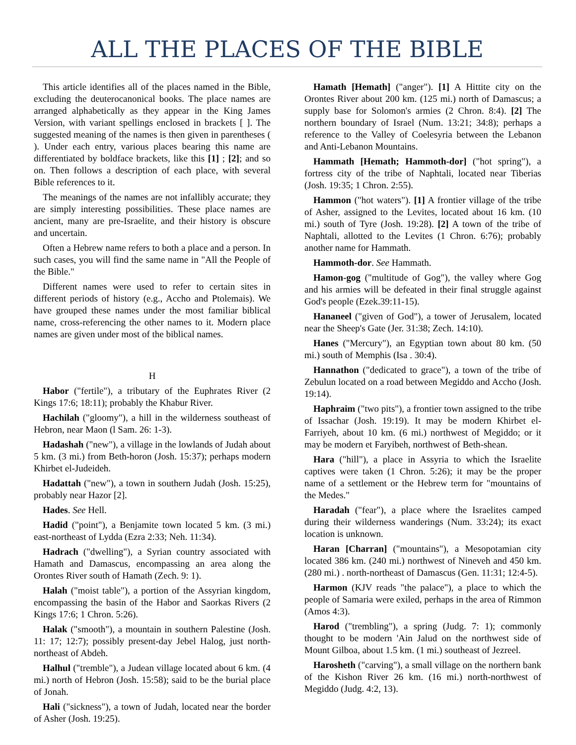ALL THE PLACES OF THE BIBLE
This article identifies all of the places named in the Bible, excluding the deuterocanonical books. The place names are arranged alphabetically as they appear in the King James Version, with variant spellings enclosed in brackets [ ]. The suggested meaning of the names is then given in parentheses ( ). Under each entry, various places bearing this name are differentiated by boldface brackets, like this [1] ; [2]; and so on. Then follows a description of each place, with several Bible references to it.
The meanings of the names are not infallibly accurate; they are simply interesting possibilities. These place names are ancient, many are pre-Israelite, and their history is obscure and uncertain.
Often a Hebrew name refers to both a place and a person. In such cases, you will find the same name in "All the People of the Bible."
Different names were used to refer to certain sites in different periods of history (e.g., Accho and Ptolemais). We have grouped these names under the most familiar biblical name, cross-referencing the other names to it. Modern place names are given under most of the biblical names.
H
Habor ("fertile"), a tributary of the Euphrates River (2 Kings 17:6; 18:11); probably the Khabur River.
Hachilah ("gloomy"), a hill in the wilderness southeast of Hebron, near Maon (l Sam. 26: 1-3).
Hadashah ("new"), a village in the lowlands of Judah about 5 km. (3 mi.) from Beth-horon (Josh. 15:37); perhaps modern Khirbet el-Judeideh.
Hadattah ("new"), a town in southern Judah (Josh. 15:25), probably near Hazor [2].
Hades. See Hell.
Hadid ("point"), a Benjamite town located 5 km. (3 mi.) east-northeast of Lydda (Ezra 2:33; Neh. 11:34).
Hadrach ("dwelling"), a Syrian country associated with Hamath and Damascus, encompassing an area along the Orontes River south of Hamath (Zech. 9: 1).
Halah ("moist table"), a portion of the Assyrian kingdom, encompassing the basin of the Habor and Saorkas Rivers (2 Kings 17:6; 1 Chron. 5:26).
Halak ("smooth"), a mountain in southern Palestine (Josh. 11: 17; 12:7); possibly present-day Jebel Halog, just north-northeast of Abdeh.
Halhul ("tremble"), a Judean village located about 6 km. (4 mi.) north of Hebron (Josh. 15:58); said to be the burial place of Jonah.
Hali ("sickness"), a town of Judah, located near the border of Asher (Josh. 19:25).
Hamath [Hemath] ("anger"). [1] A Hittite city on the Orontes River about 200 km. (125 mi.) north of Damascus; a supply base for Solomon's armies (2 Chron. 8:4). [2] The northern boundary of Israel (Num. 13:21; 34:8); perhaps a reference to the Valley of Coelesyria between the Lebanon and Anti-Lebanon Mountains.
Hammath [Hemath; Hammoth-dor] ("hot spring"), a fortress city of the tribe of Naphtali, located near Tiberias (Josh. 19:35; 1 Chron. 2:55).
Hammon ("hot waters"). [1] A frontier village of the tribe of Asher, assigned to the Levites, located about 16 km. (10 mi.) south of Tyre (Josh. 19:28). [2] A town of the tribe of Naphtali, allotted to the Levites (1 Chron. 6:76); probably another name for Hammath.
Hammoth-dor. See Hammath.
Hamon-gog ("multitude of Gog"), the valley where Gog and his armies will be defeated in their final struggle against God's people (Ezek.39:11-15).
Hananeel ("given of God"), a tower of Jerusalem, located near the Sheep's Gate (Jer. 31:38; Zech. 14:10).
Hanes ("Mercury"), an Egyptian town about 80 km. (50 mi.) south of Memphis (Isa . 30:4).
Hannathon ("dedicated to grace"), a town of the tribe of Zebulun located on a road between Megiddo and Accho (Josh. 19:14).
Haphraim ("two pits"), a frontier town assigned to the tribe of Issachar (Josh. 19:19). It may be modern Khirbet el-Farriyeh, about 10 km. (6 mi.) northwest of Megiddo; or it may be modern et Faryibeh, northwest of Beth-shean.
Hara ("hill"), a place in Assyria to which the Israelite captives were taken (1 Chron. 5:26); it may be the proper name of a settlement or the Hebrew term for "mountains of the Medes."
Haradah ("fear"), a place where the Israelites camped during their wilderness wanderings (Num. 33:24); its exact location is unknown.
Haran [Charran] ("mountains"), a Mesopotamian city located 386 km. (240 mi.) northwest of Nineveh and 450 km. (280 mi.) . north-northeast of Damascus (Gen. 11:31; 12:4-5).
Harmon (KJV reads "the palace"), a place to which the people of Samaria were exiled, perhaps in the area of Rimmon (Amos 4:3).
Harod ("trembling"), a spring (Judg. 7: 1); commonly thought to be modern 'Ain Jalud on the northwest side of Mount Gilboa, about 1.5 km. (1 mi.) southeast of Jezreel.
Harosheth ("carving"), a small village on the northern bank of the Kishon River 26 km. (16 mi.) north-northwest of Megiddo (Judg. 4:2, 13).